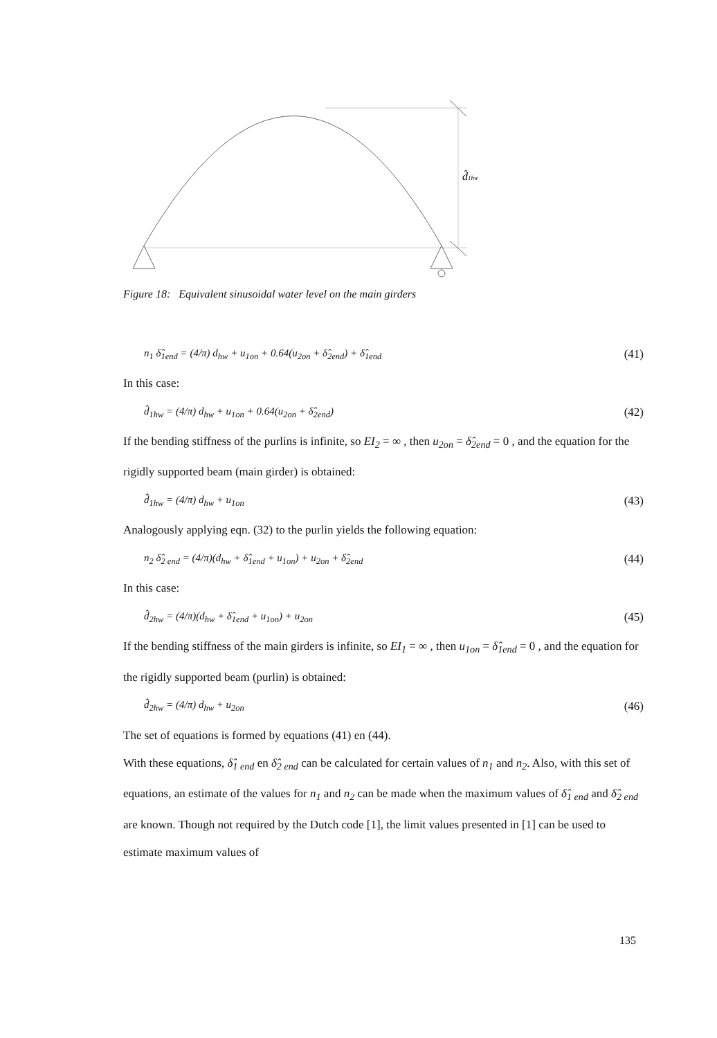d̂1hw
Figure 18: Equivalent sinusoidal water level on the main girders
n<sub>1</sub> δ̂<sub>1end</sub> = (4/π) d<sub>hw</sub> + u<sub>1on</sub> + 0.64(u<sub>2on</sub> + δ̂<sub>2end</sub>) + δ̂<sub>1end</sub> (41)
In this case:
d̂<sub>1hw</sub> = (4/π) d<sub>hw</sub> + u<sub>1on</sub> + 0.64(u<sub>2on</sub> + δ̂<sub>2end</sub>) (42)
If the bending stiffness of the purlins is infinite, so EI<sub>2</sub> = ∞ , then u<sub>2on</sub> = δ̂<sub>2end</sub> = 0 , and the equation for the rigidly supported beam (main girder) is obtained:
d̂<sub>1hw</sub> = (4/π) d<sub>hw</sub> + u<sub>1on</sub> (43)
Analogously applying eqn. (32) to the purlin yields the following equation:
n<sub>2</sub> δ̂<sub>2 end</sub> = (4/π)(d<sub>hw</sub> + δ̂<sub>1end</sub> + u<sub>1on</sub>) + u<sub>2on</sub> + δ̂<sub>2end</sub> (44)
In this case:
d̂<sub>2hw</sub> = (4/π)(d<sub>hw</sub> + δ̂<sub>1end</sub> + u<sub>1on</sub>) + u<sub>2on</sub> (45)
If the bending stiffness of the main girders is infinite, so EI<sub>1</sub> = ∞ , then u<sub>1on</sub> = δ̂<sub>1end</sub> = 0 , and the equation for the rigidly supported beam (purlin) is obtained:
d̂<sub>2hw</sub> = (4/π) d<sub>hw</sub> + u<sub>2on</sub> (46)
The set of equations is formed by equations (41) en (44).
With these equations, δ̂<sub>1 end</sub> en δ̂<sub>2 end</sub> can be calculated for certain values of n<sub>1</sub> and n<sub>2</sub>. Also, with this set of equations, an estimate of the values for n<sub>1</sub> and n<sub>2</sub> can be made when the maximum values of δ̂<sub>1 end</sub> and δ̂<sub>2 end</sub> are known. Though not required by the Dutch code [1], the limit values presented in [1] can be used to estimate maximum values of
135